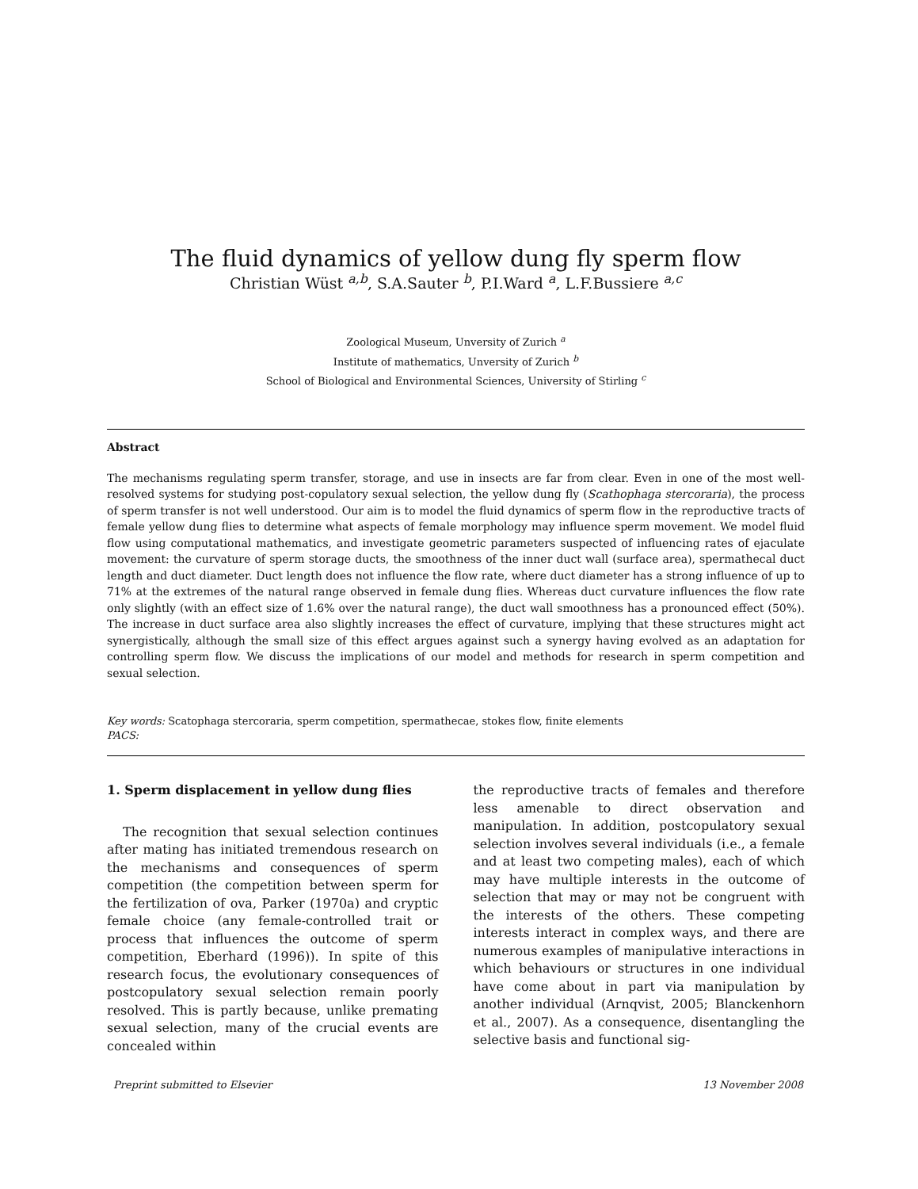The fluid dynamics of yellow dung fly sperm flow
Christian Wüst <sup>a,b</sup>, S.A.Sauter <sup>b</sup>, P.I.Ward <sup>a</sup>, L.F.Bussiere <sup>a,c</sup>
Zoological Museum, Unversity of Zurich <sup>a</sup>
Institute of mathematics, Unversity of Zurich <sup>b</sup>
School of Biological and Environmental Sciences, University of Stirling <sup>c</sup>
Abstract
The mechanisms regulating sperm transfer, storage, and use in insects are far from clear. Even in one of the most well-resolved systems for studying post-copulatory sexual selection, the yellow dung fly (Scathophaga stercoraria), the process of sperm transfer is not well understood. Our aim is to model the fluid dynamics of sperm flow in the reproductive tracts of female yellow dung flies to determine what aspects of female morphology may influence sperm movement. We model fluid flow using computational mathematics, and investigate geometric parameters suspected of influencing rates of ejaculate movement: the curvature of sperm storage ducts, the smoothness of the inner duct wall (surface area), spermathecal duct length and duct diameter. Duct length does not influence the flow rate, where duct diameter has a strong influence of up to 71% at the extremes of the natural range observed in female dung flies. Whereas duct curvature influences the flow rate only slightly (with an effect size of 1.6% over the natural range), the duct wall smoothness has a pronounced effect (50%). The increase in duct surface area also slightly increases the effect of curvature, implying that these structures might act synergistically, although the small size of this effect argues against such a synergy having evolved as an adaptation for controlling sperm flow. We discuss the implications of our model and methods for research in sperm competition and sexual selection.
Key words: Scatophaga stercoraria, sperm competition, spermathecae, stokes flow, finite elements
PACS:
1. Sperm displacement in yellow dung flies
The recognition that sexual selection continues after mating has initiated tremendous research on the mechanisms and consequences of sperm competition (the competition between sperm for the fertilization of ova, Parker (1970a) and cryptic female choice (any female-controlled trait or process that influences the outcome of sperm competition, Eberhard (1996)). In spite of this research focus, the evolutionary consequences of postcopulatory sexual selection remain poorly resolved. This is partly because, unlike premating sexual selection, many of the crucial events are concealed within
the reproductive tracts of females and therefore less amenable to direct observation and manipulation. In addition, postcopulatory sexual selection involves several individuals (i.e., a female and at least two competing males), each of which may have multiple interests in the outcome of selection that may or may not be congruent with the interests of the others. These competing interests interact in complex ways, and there are numerous examples of manipulative interactions in which behaviours or structures in one individual have come about in part via manipulation by another individual (Arnqvist, 2005; Blanckenhorn et al., 2007). As a consequence, disentangling the selective basis and functional sig-
Preprint submitted to Elsevier 13 November 2008